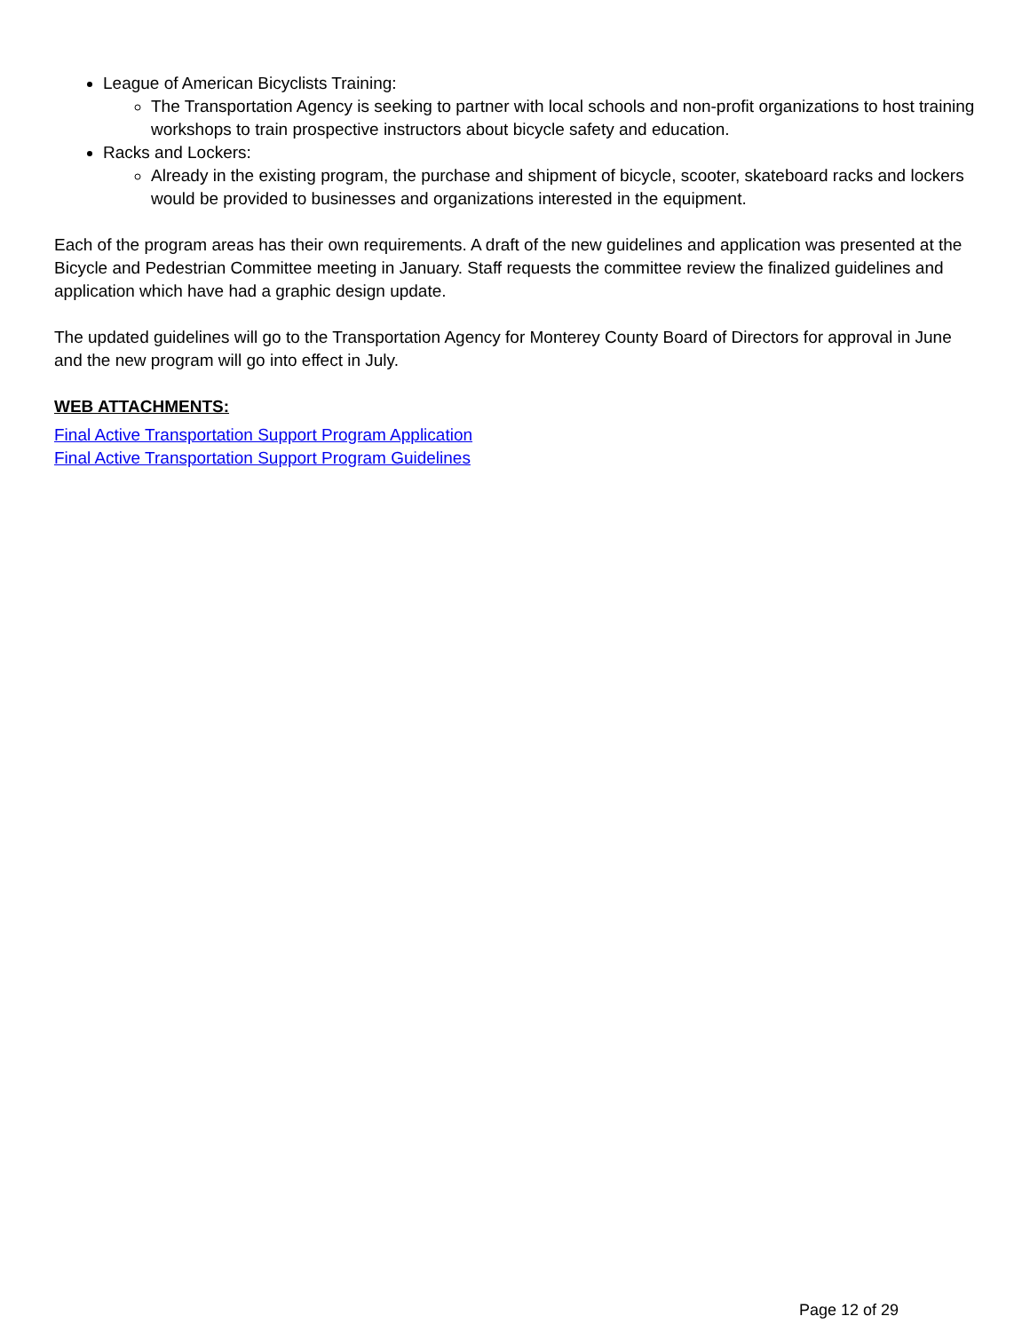League of American Bicyclists Training:
The Transportation Agency is seeking to partner with local schools and non-profit organizations to host training workshops to train prospective instructors about bicycle safety and education.
Racks and Lockers:
Already in the existing program, the purchase and shipment of bicycle, scooter, skateboard racks and lockers would be provided to businesses and organizations interested in the equipment.
Each of the program areas has their own requirements. A draft of the new guidelines and application was presented at the Bicycle and Pedestrian Committee meeting in January. Staff requests the committee review the finalized guidelines and application which have had a graphic design update.
The updated guidelines will go to the Transportation Agency for Monterey County Board of Directors for approval in June and the new program will go into effect in July.
WEB ATTACHMENTS:
Final Active Transportation Support Program Application
Final Active Transportation Support Program Guidelines
Page 12 of 29